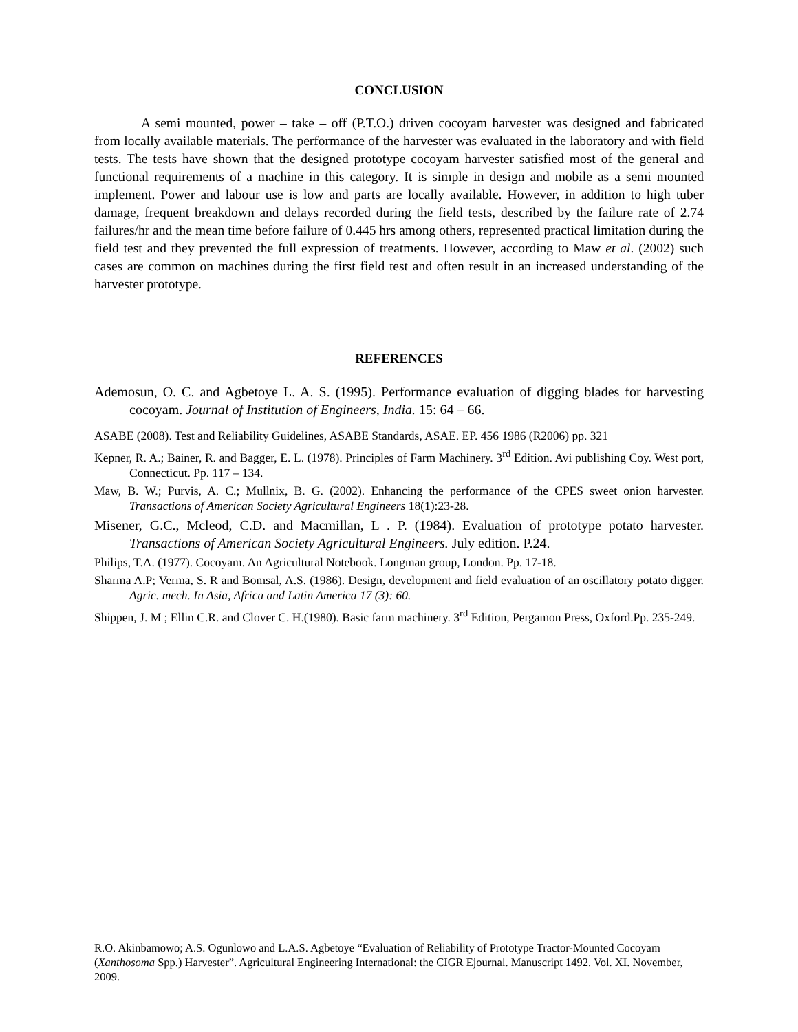CONCLUSION
A semi mounted, power – take – off (P.T.O.) driven cocoyam harvester was designed and fabricated from locally available materials. The performance of the harvester was evaluated in the laboratory and with field tests. The tests have shown that the designed prototype cocoyam harvester satisfied most of the general and functional requirements of a machine in this category. It is simple in design and mobile as a semi mounted implement. Power and labour use is low and parts are locally available. However, in addition to high tuber damage, frequent breakdown and delays recorded during the field tests, described by the failure rate of 2.74 failures/hr and the mean time before failure of 0.445 hrs among others, represented practical limitation during the field test and they prevented the full expression of treatments. However, according to Maw et al. (2002) such cases are common on machines during the first field test and often result in an increased understanding of the harvester prototype.
REFERENCES
Ademosun, O. C. and Agbetoye L. A. S. (1995). Performance evaluation of digging blades for harvesting cocoyam. Journal of Institution of Engineers, India. 15: 64 – 66.
ASABE (2008). Test and Reliability Guidelines, ASABE Standards, ASAE. EP. 456 1986 (R2006) pp. 321
Kepner, R. A.; Bainer, R. and Bagger, E. L. (1978). Principles of Farm Machinery. 3<sup>rd</sup> Edition. Avi publishing Coy. West port, Connecticut. Pp. 117 – 134.
Maw, B. W.; Purvis, A. C.; Mullnix, B. G. (2002). Enhancing the performance of the CPES sweet onion harvester. Transactions of American Society Agricultural Engineers 18(1):23-28.
Misener, G.C., Mcleod, C.D. and Macmillan, L . P. (1984). Evaluation of prototype potato harvester. Transactions of American Society Agricultural Engineers. July edition. P.24.
Philips, T.A. (1977). Cocoyam. An Agricultural Notebook. Longman group, London. Pp. 17-18.
Sharma A.P; Verma, S. R and Bomsal, A.S. (1986). Design, development and field evaluation of an oscillatory potato digger. Agric. mech. In Asia, Africa and Latin America 17 (3): 60.
Shippen, J. M ; Ellin C.R. and Clover C. H.(1980). Basic farm machinery. 3<sup>rd</sup> Edition, Pergamon Press, Oxford.Pp. 235-249.
R.O. Akinbamowo; A.S. Ogunlowo and L.A.S. Agbetoye “Evaluation of Reliability of Prototype Tractor-Mounted Cocoyam (Xanthosoma Spp.) Harvester”. Agricultural Engineering International: the CIGR Ejournal. Manuscript 1492. Vol. XI. November, 2009.